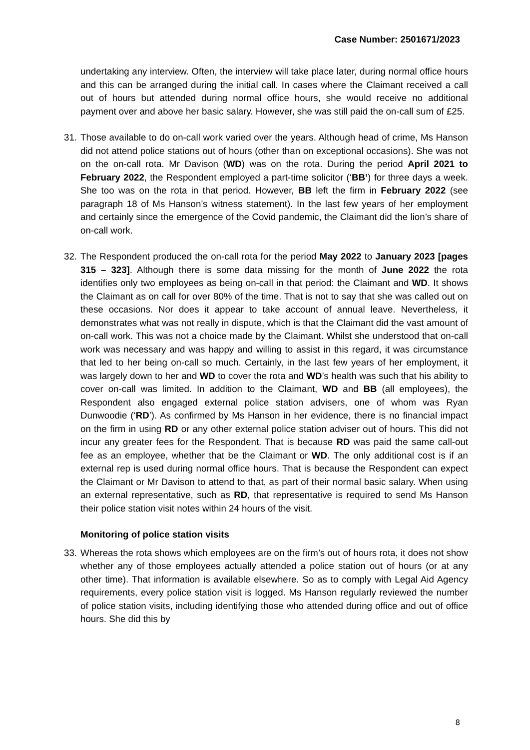Case Number: 2501671/2023
undertaking any interview. Often, the interview will take place later, during normal office hours and this can be arranged during the initial call. In cases where the Claimant received a call out of hours but attended during normal office hours, she would receive no additional payment over and above her basic salary. However, she was still paid the on-call sum of £25.
31.
Those available to do on-call work varied over the years. Although head of crime, Ms Hanson did not attend police stations out of hours (other than on exceptional occasions). She was not on the on-call rota. Mr Davison (WD) was on the rota. During the period April 2021 to February 2022, the Respondent employed a part-time solicitor (‘BB’) for three days a week. She too was on the rota in that period. However, BB left the firm in February 2022 (see paragraph 18 of Ms Hanson’s witness statement). In the last few years of her employment and certainly since the emergence of the Covid pandemic, the Claimant did the lion’s share of on-call work.
32.
The Respondent produced the on-call rota for the period May 2022 to January 2023 [pages 315 – 323]. Although there is some data missing for the month of June 2022 the rota identifies only two employees as being on-call in that period: the Claimant and WD. It shows the Claimant as on call for over 80% of the time. That is not to say that she was called out on these occasions. Nor does it appear to take account of annual leave. Nevertheless, it demonstrates what was not really in dispute, which is that the Claimant did the vast amount of on-call work. This was not a choice made by the Claimant. Whilst she understood that on-call work was necessary and was happy and willing to assist in this regard, it was circumstance that led to her being on-call so much. Certainly, in the last few years of her employment, it was largely down to her and WD to cover the rota and WD’s health was such that his ability to cover on-call was limited. In addition to the Claimant, WD and BB (all employees), the Respondent also engaged external police station advisers, one of whom was Ryan Dunwoodie (‘RD’). As confirmed by Ms Hanson in her evidence, there is no financial impact on the firm in using RD or any other external police station adviser out of hours. This did not incur any greater fees for the Respondent. That is because RD was paid the same call-out fee as an employee, whether that be the Claimant or WD. The only additional cost is if an external rep is used during normal office hours. That is because the Respondent can expect the Claimant or Mr Davison to attend to that, as part of their normal basic salary. When using an external representative, such as RD, that representative is required to send Ms Hanson their police station visit notes within 24 hours of the visit.
Monitoring of police station visits
33.
Whereas the rota shows which employees are on the firm’s out of hours rota, it does not show whether any of those employees actually attended a police station out of hours (or at any other time). That information is available elsewhere. So as to comply with Legal Aid Agency requirements, every police station visit is logged. Ms Hanson regularly reviewed the number of police station visits, including identifying those who attended during office and out of office hours. She did this by
8